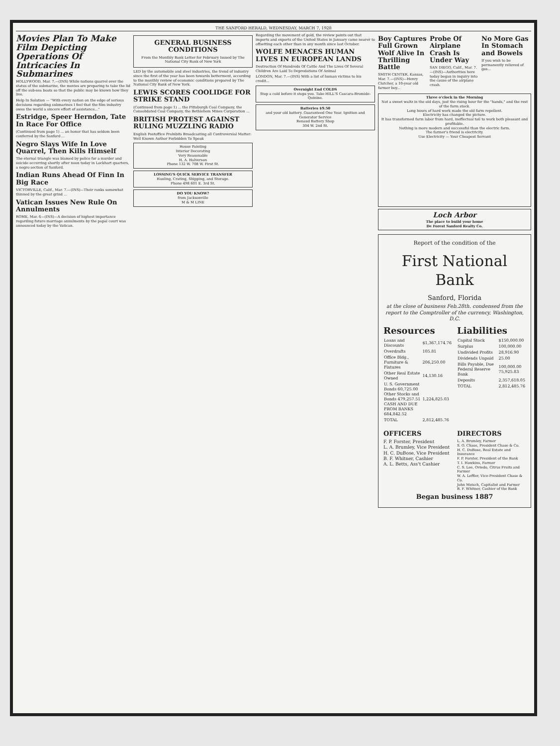THE SANFORD HERALD, WEDNESDAY, MARCH 7, 1928
Movies Plan To Make Film Depicting Operations Of Intricacies In Submarines
HOLLYWOOD, Mar. 7.—(INS) While nations quarrel over the status of the submarine, the movies are preparing to take the lid off the sub-sea boats so that the public may be known how they live.
Help In Solution — "With every nation on the edge of serious decisions regarding submarines I feel that the film industry owes the world a sincere effort of assistance..."
Estridge, Speer Herndon, Tate In Race For Office
(Continued from page 1) ... an honor that has seldom been conferred by the Sanford ...
Negro Slays Wife In Love Quarrel, Then Kills Himself
The eternal triangle was blamed by police for a murder and suicide occurring shortly after noon today in Lockhart quarters, a negro section of Sanford.
Indian Runs Ahead Of Finn In Big Race
VICTORVILLE, Calif., Mar. 7.—(INS)—Their ranks somewhat thinned by the great grind ...
Vatican Issues New Rule On Annulments
ROME, Mar. 6—(INS)—A decision of highest importance regarding future marriage annulments by the papal court was announced today by the Vatican.
GENERAL BUSINESS CONDITIONS
From the Monthly Bank Letter for February Issued by The National City Bank of New York
LED by the automobile and steel industries, the trend of industry since the first of the year has been towards betterment, according to the monthly review of economic conditions prepared by The National City Bank of New York.
LEWIS SCORES COOLIDGE FOR STRIKE STAND
(Continued from page 1) ... the Pittsburgh Coal Company, the Consolidated Coal Company, the Bethlehem Mines Corporation ...
BRITISH PROTEST AGAINST RULING MUZZLING RADIO
English Postoffice Prohibits Broadcasting all Controversial Matter: Well Known Author Forbidden To Speak
House Painting
Interior Decorating
Very Reasonable
H. A. Halverson
Phone 132 W. 708 W. First St.
LOSSING'S QUICK SERVICE TRANSFER
Hauling, Crating, Shipping, and Storage.
Phone 498 601 E. 3rd St.
DO YOU KNOW?
from Jacksonville
M & M LINE
Regarding the movement of gold, the review points out that imports and exports of the United States in January came nearer to offsetting each other than in any month since last October.
WOLFE MENACES HUMAN LIVES IN EUROPEAN LANDS
Destruction Of Hundreds Of Cattle And The Lives Of Several Children Are Laid To Depredations Of Animal
LONDON, Mar. 7.—(INS) With a list of human victims to his credit...
Overnight End COLDS
Stop a cold before it stops you. Take HILL'S Cascara-Bromide-Quinine.
Batteries $9.50
and your old battery. Guaranteed One Year. Ignition and Generator Service
Renaud Battery Shop
304 W. 2nd St.
Boy Captures Full Grown Wolf Alive In Thrilling Battle
SMITH CENTER, Kansas, Mar. 7.—(INS)—Henry Clutcher, a 10-year old farmer boy...
Probe Of Airplane Crash Is Under Way
SAN DIEGO, Calif., Mar. 7.—(INS)—Authorities here today began in inquiry into the cause of the airplane crash.
No More Gas In Stomach and Bowels
If you wish to be permanently relieved of gas...
Three o'clock in the Morning
Not a sweet waltz in the old days, just the rising hour for the "hands," and the rest of the farm stock.
Long hours of hard work made the old farm repellent.
Electricity has changed the picture.
It has transformed farm labor from hard, ineffectual toil to work both pleasant and profitable.
Nothing is more modern and successful than the electric farm.
The farmer's friend is electricity.
Use Electricity — Your Cheapest Servant
Loch Arbor
The place to build your home
De Forest Sanford Realty Co.
Report of the condition of the
First National Bank
Sanford, Florida
at the close of business Feb.28th. condensed from the report to the Comptroller of the currency, Washington, D.C.
Resources
| Loans and Discounts | $1,367,174.76 |
| Overdrafts | 105.81 |
| Office Bldg., Furniture & Fixtures | 206,250.00 |
| Other Real Estate Owned | 14,130.16 |
| U. S. Government Bonds 60,725.00 Other Stocks and Bonds 479,257.51 CASH AND DUE FROM BANKS 684,842.52 | 1,224,825.03 |
| TOTAL | 2,812,485.76 |
Liabilities
| Capital Stock | $150,000.00 |
| Surplus | 100,000.00 |
| Undivided Profits | 28,916.90 |
| Dividends Unpaid | 25.00 |
| Bills Payable, Due Federal Reserve Bank | 100,000.00 75,925.83 |
| Deposits | 2,357,618.05 |
| TOTAL | 2,812,485.76 |
OFFICERS
F. P. Forster, President
L. A. Brumley, Vice President
H. C. DuBose, Vice President
B. F. Whitner, Cashier
A. L. Betts, Ass't Cashier
DIRECTORS
L. A. Brumley, Farmer
S. O. Chase, President Chase & Co.
H. C. DuBose, Real Estate and Insurance
F. P. Forster, President of the Bank
T. I. Hawkins, Farmer
C. S. Lee, Oviedo, Citrus Fruits and Farmer
W. A. Leffler, Vice-President Chase & Co.
John Meisch, Capitalist and Farmer
B. F. Whitner, Cashier of the Bank
Began business 1887